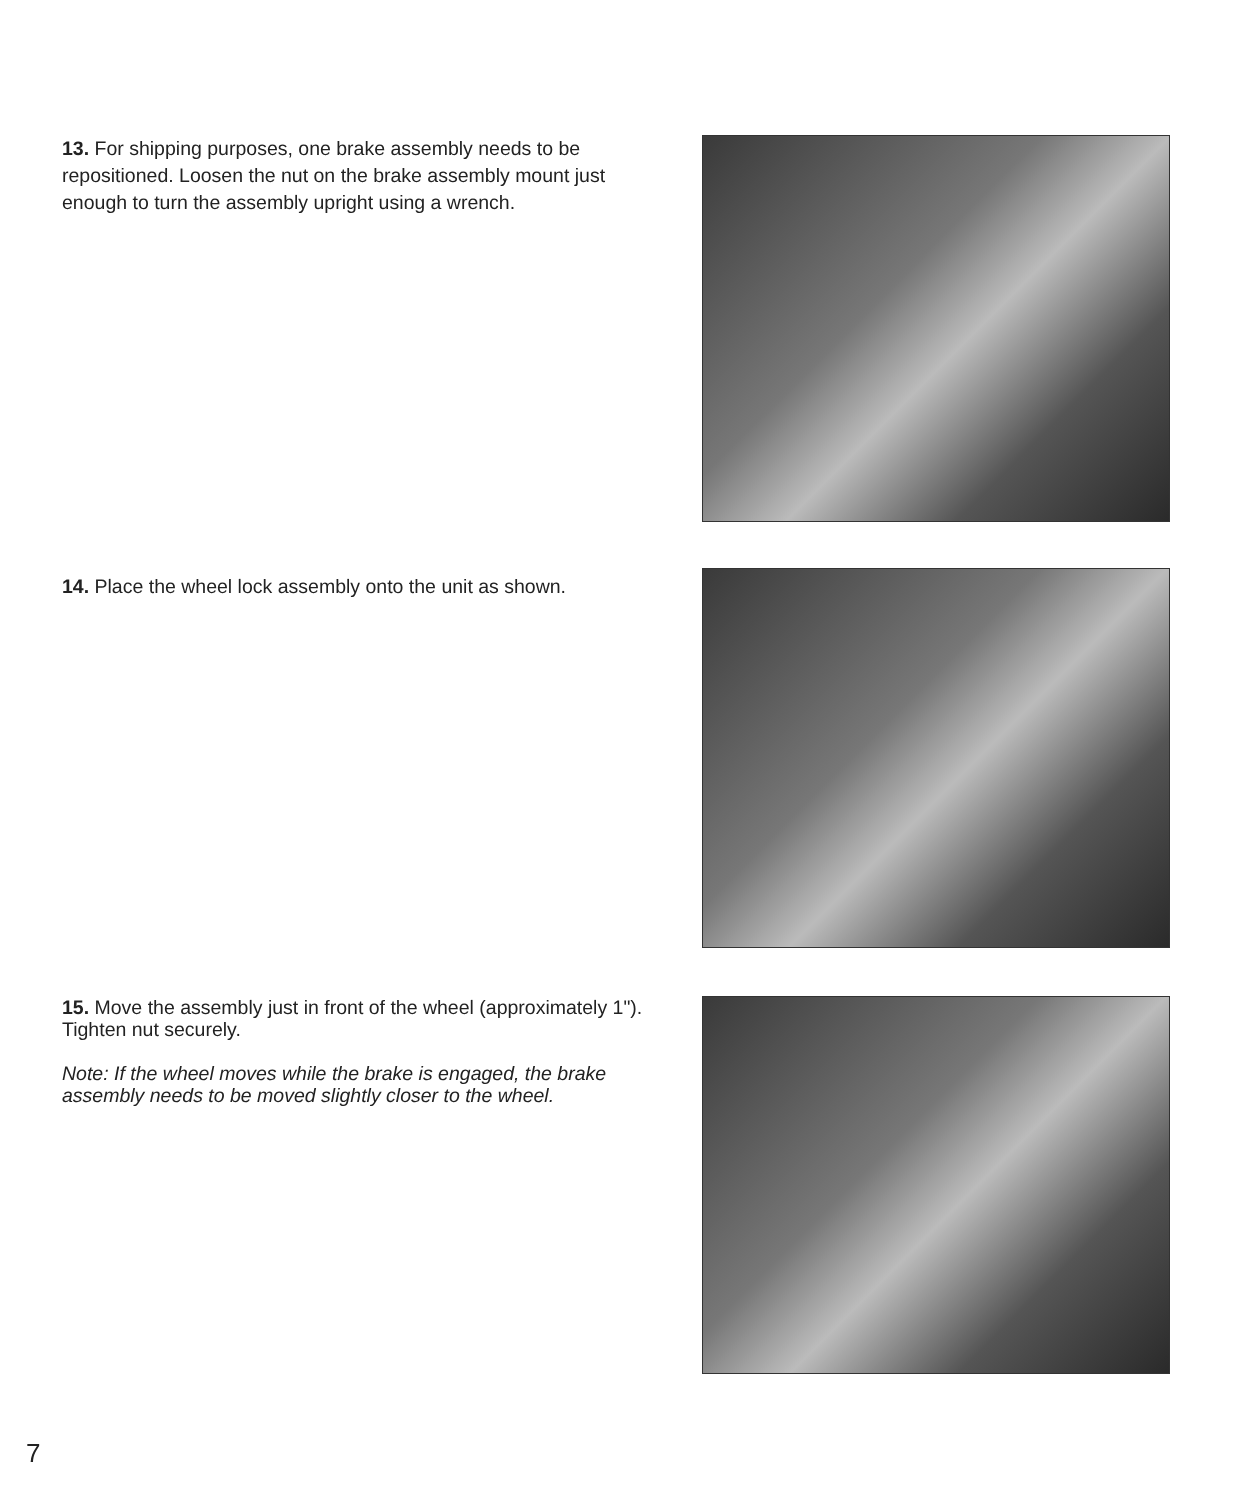13. For shipping purposes, one brake assembly needs to be repositioned. Loosen the nut on the brake assembly mount just enough to turn the assembly upright using a wrench.
14. Place the wheel lock assembly onto the unit as shown.
15. Move the assembly just in front of the wheel (approximately 1"). Tighten nut securely.
Note: If the wheel moves while the brake is engaged, the brake assembly needs to be moved slightly closer to the wheel.
7